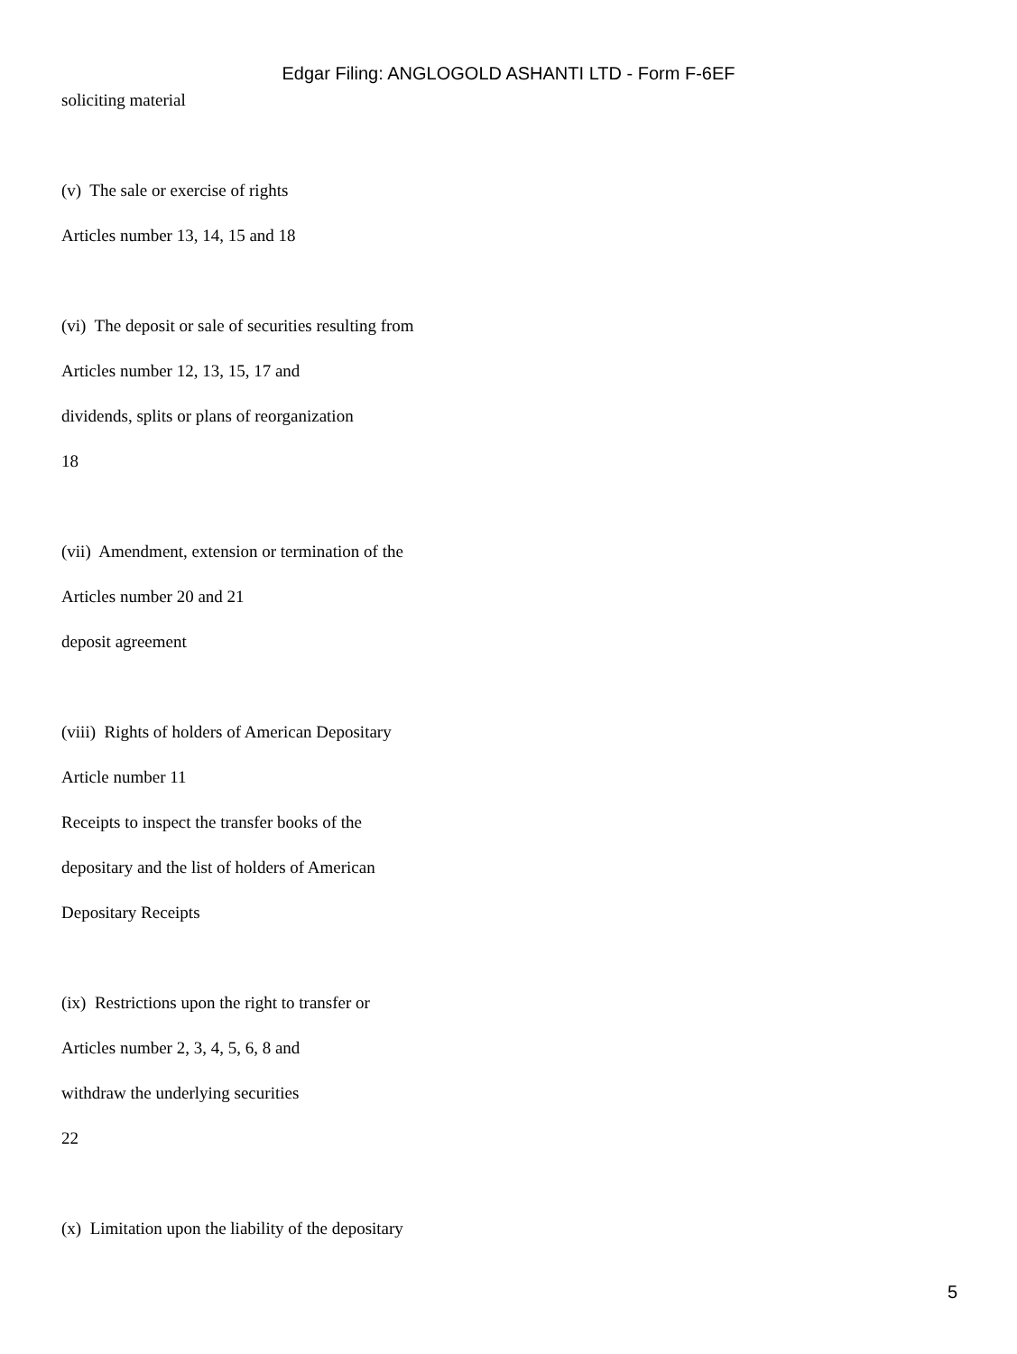Edgar Filing: ANGLOGOLD ASHANTI LTD - Form F-6EF
soliciting material
(v) The sale or exercise of rights
Articles number 13, 14, 15 and 18
(vi) The deposit or sale of securities resulting from
Articles number 12, 13, 15, 17 and
dividends, splits or plans of reorganization
18
(vii) Amendment, extension or termination of the
Articles number 20 and 21
deposit agreement
(viii) Rights of holders of American Depositary
Article number 11
Receipts to inspect the transfer books of the
depositary and the list of holders of American
Depositary Receipts
(ix) Restrictions upon the right to transfer or
Articles number 2, 3, 4, 5, 6, 8 and
withdraw the underlying securities
22
(x) Limitation upon the liability of the depositary
5